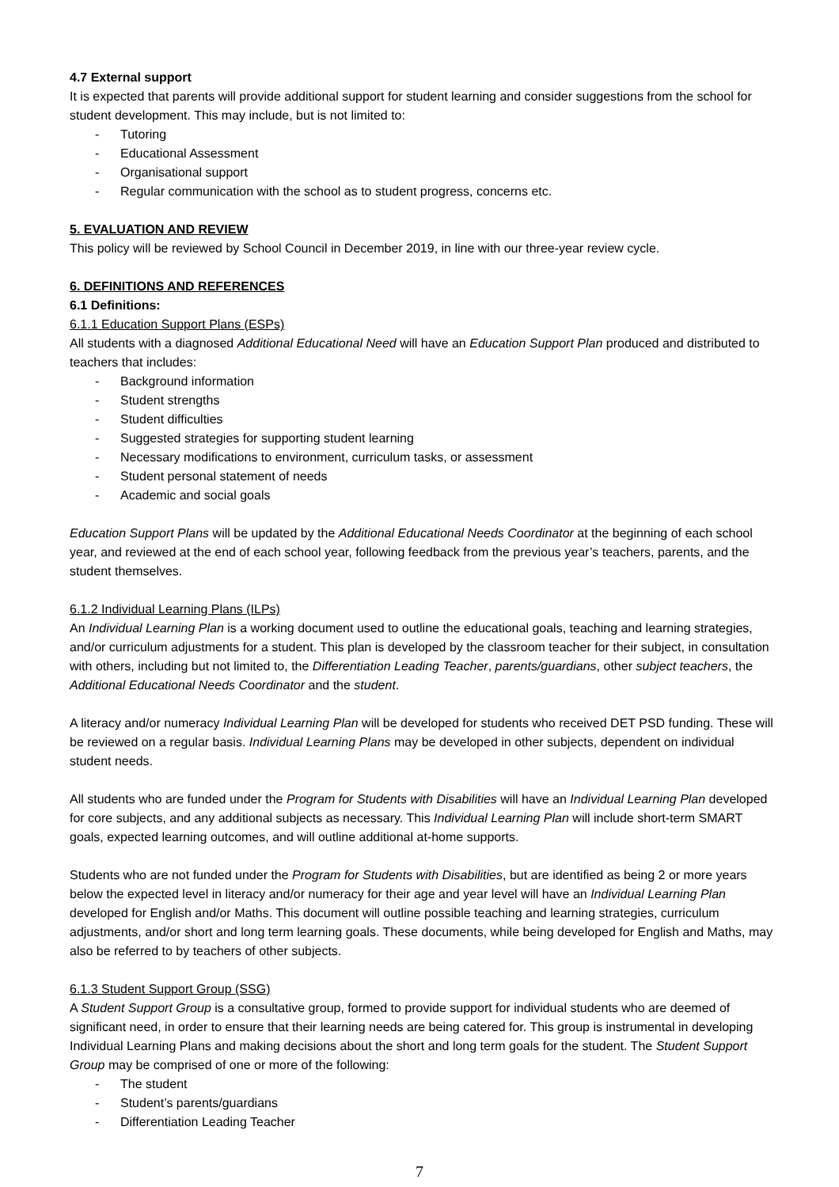4.7 External support
It is expected that parents will provide additional support for student learning and consider suggestions from the school for student development. This may include, but is not limited to:
- Tutoring
- Educational Assessment
- Organisational support
- Regular communication with the school as to student progress, concerns etc.
5. EVALUATION AND REVIEW
This policy will be reviewed by School Council in December 2019, in line with our three-year review cycle.
6. DEFINITIONS AND REFERENCES
6.1 Definitions:
6.1.1 Education Support Plans (ESPs)
All students with a diagnosed Additional Educational Need will have an Education Support Plan produced and distributed to teachers that includes:
- Background information
- Student strengths
- Student difficulties
- Suggested strategies for supporting student learning
- Necessary modifications to environment, curriculum tasks, or assessment
- Student personal statement of needs
- Academic and social goals
Education Support Plans will be updated by the Additional Educational Needs Coordinator at the beginning of each school year, and reviewed at the end of each school year, following feedback from the previous year’s teachers, parents, and the student themselves.
6.1.2 Individual Learning Plans (ILPs)
An Individual Learning Plan is a working document used to outline the educational goals, teaching and learning strategies, and/or curriculum adjustments for a student. This plan is developed by the classroom teacher for their subject, in consultation with others, including but not limited to, the Differentiation Leading Teacher, parents/guardians, other subject teachers, the Additional Educational Needs Coordinator and the student.
A literacy and/or numeracy Individual Learning Plan will be developed for students who received DET PSD funding. These will be reviewed on a regular basis. Individual Learning Plans may be developed in other subjects, dependent on individual student needs.
All students who are funded under the Program for Students with Disabilities will have an Individual Learning Plan developed for core subjects, and any additional subjects as necessary. This Individual Learning Plan will include short-term SMART goals, expected learning outcomes, and will outline additional at-home supports.
Students who are not funded under the Program for Students with Disabilities, but are identified as being 2 or more years below the expected level in literacy and/or numeracy for their age and year level will have an Individual Learning Plan developed for English and/or Maths. This document will outline possible teaching and learning strategies, curriculum adjustments, and/or short and long term learning goals. These documents, while being developed for English and Maths, may also be referred to by teachers of other subjects.
6.1.3 Student Support Group (SSG)
A Student Support Group is a consultative group, formed to provide support for individual students who are deemed of significant need, in order to ensure that their learning needs are being catered for. This group is instrumental in developing Individual Learning Plans and making decisions about the short and long term goals for the student. The Student Support Group may be comprised of one or more of the following:
- The student
- Student’s parents/guardians
- Differentiation Leading Teacher
7